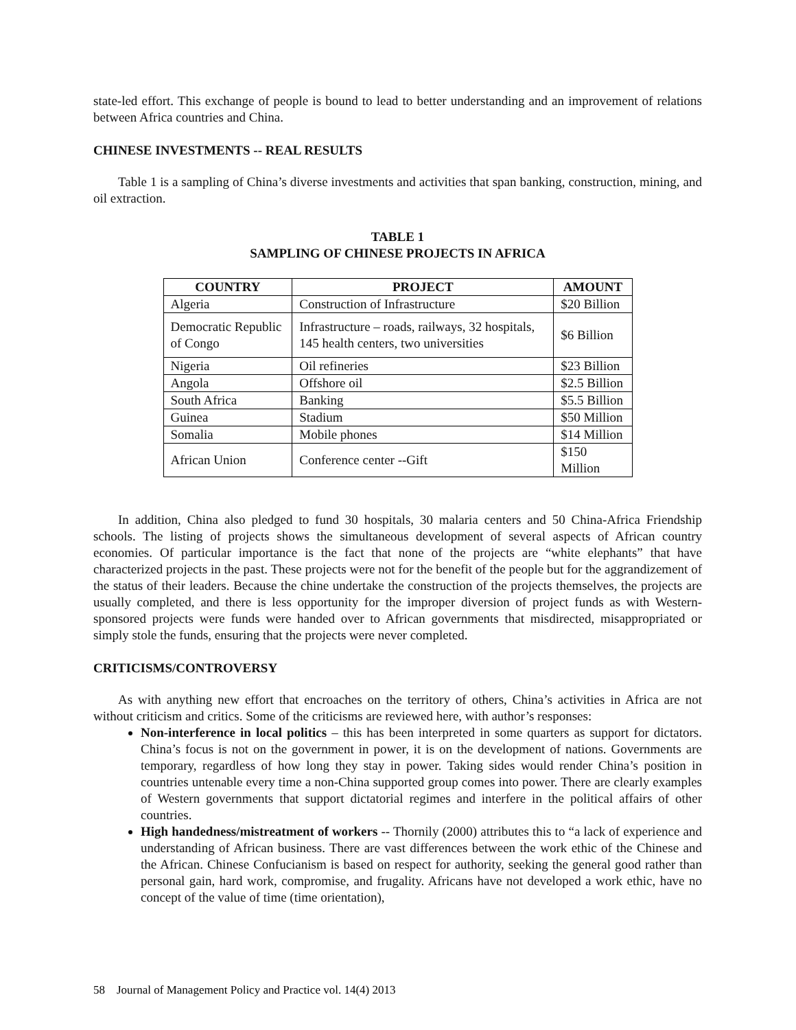state-led effort. This exchange of people is bound to lead to better understanding and an improvement of relations between Africa countries and China.
CHINESE INVESTMENTS -- REAL RESULTS
Table 1 is a sampling of China’s diverse investments and activities that span banking, construction, mining, and oil extraction.
TABLE 1
SAMPLING OF CHINESE PROJECTS IN AFRICA
| COUNTRY | PROJECT | AMOUNT |
| --- | --- | --- |
| Algeria | Construction of Infrastructure | $20 Billion |
| Democratic Republic of Congo | Infrastructure – roads, railways, 32 hospitals, 145 health centers, two universities | $6 Billion |
| Nigeria | Oil refineries | $23 Billion |
| Angola | Offshore oil | $2.5 Billion |
| South Africa | Banking | $5.5 Billion |
| Guinea | Stadium | $50 Million |
| Somalia | Mobile phones | $14 Million |
| African Union | Conference center --Gift | $150 Million |
In addition, China also pledged to fund 30 hospitals, 30 malaria centers and 50 China-Africa Friendship schools. The listing of projects shows the simultaneous development of several aspects of African country economies. Of particular importance is the fact that none of the projects are “white elephants” that have characterized projects in the past. These projects were not for the benefit of the people but for the aggrandizement of the status of their leaders. Because the chine undertake the construction of the projects themselves, the projects are usually completed, and there is less opportunity for the improper diversion of project funds as with Western-sponsored projects were funds were handed over to African governments that misdirected, misappropriated or simply stole the funds, ensuring that the projects were never completed.
CRITICISMS/CONTROVERSY
As with anything new effort that encroaches on the territory of others, China’s activities in Africa are not without criticism and critics. Some of the criticisms are reviewed here, with author’s responses:
Non-interference in local politics – this has been interpreted in some quarters as support for dictators. China’s focus is not on the government in power, it is on the development of nations. Governments are temporary, regardless of how long they stay in power. Taking sides would render China’s position in countries untenable every time a non-China supported group comes into power. There are clearly examples of Western governments that support dictatorial regimes and interfere in the political affairs of other countries.
High handedness/mistreatment of workers -- Thornily (2000) attributes this to “a lack of experience and understanding of African business. There are vast differences between the work ethic of the Chinese and the African. Chinese Confucianism is based on respect for authority, seeking the general good rather than personal gain, hard work, compromise, and frugality. Africans have not developed a work ethic, have no concept of the value of time (time orientation),
58 Journal of Management Policy and Practice vol. 14(4) 2013